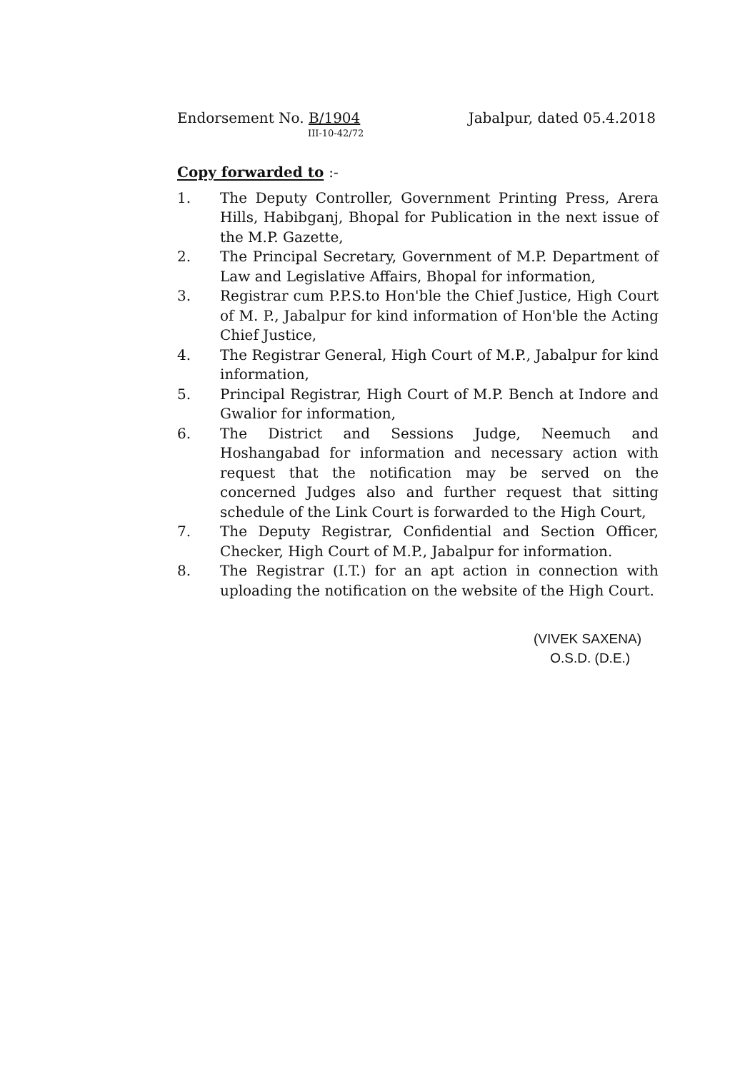Endorsement No. B/1904
III-10-42/72
Jabalpur, dated 05.4.2018
Copy forwarded to :-
1. The Deputy Controller, Government Printing Press, Arera Hills, Habibganj, Bhopal for Publication in the next issue of the M.P. Gazette,
2. The Principal Secretary, Government of M.P. Department of Law and Legislative Affairs, Bhopal for information,
3. Registrar cum P.P.S.to Hon'ble the Chief Justice, High Court of M. P., Jabalpur for kind information of Hon'ble the Acting Chief Justice,
4. The Registrar General, High Court of M.P., Jabalpur for kind information,
5. Principal Registrar, High Court of M.P. Bench at Indore and Gwalior for information,
6. The District and Sessions Judge, Neemuch and Hoshangabad for information and necessary action with request that the notification may be served on the concerned Judges also and further request that sitting schedule of the Link Court is forwarded to the High Court,
7. The Deputy Registrar, Confidential and Section Officer, Checker, High Court of M.P., Jabalpur for information.
8. The Registrar (I.T.) for an apt action in connection with uploading the notification on the website of the High Court.
(VIVEK SAXENA)
O.S.D. (D.E.)